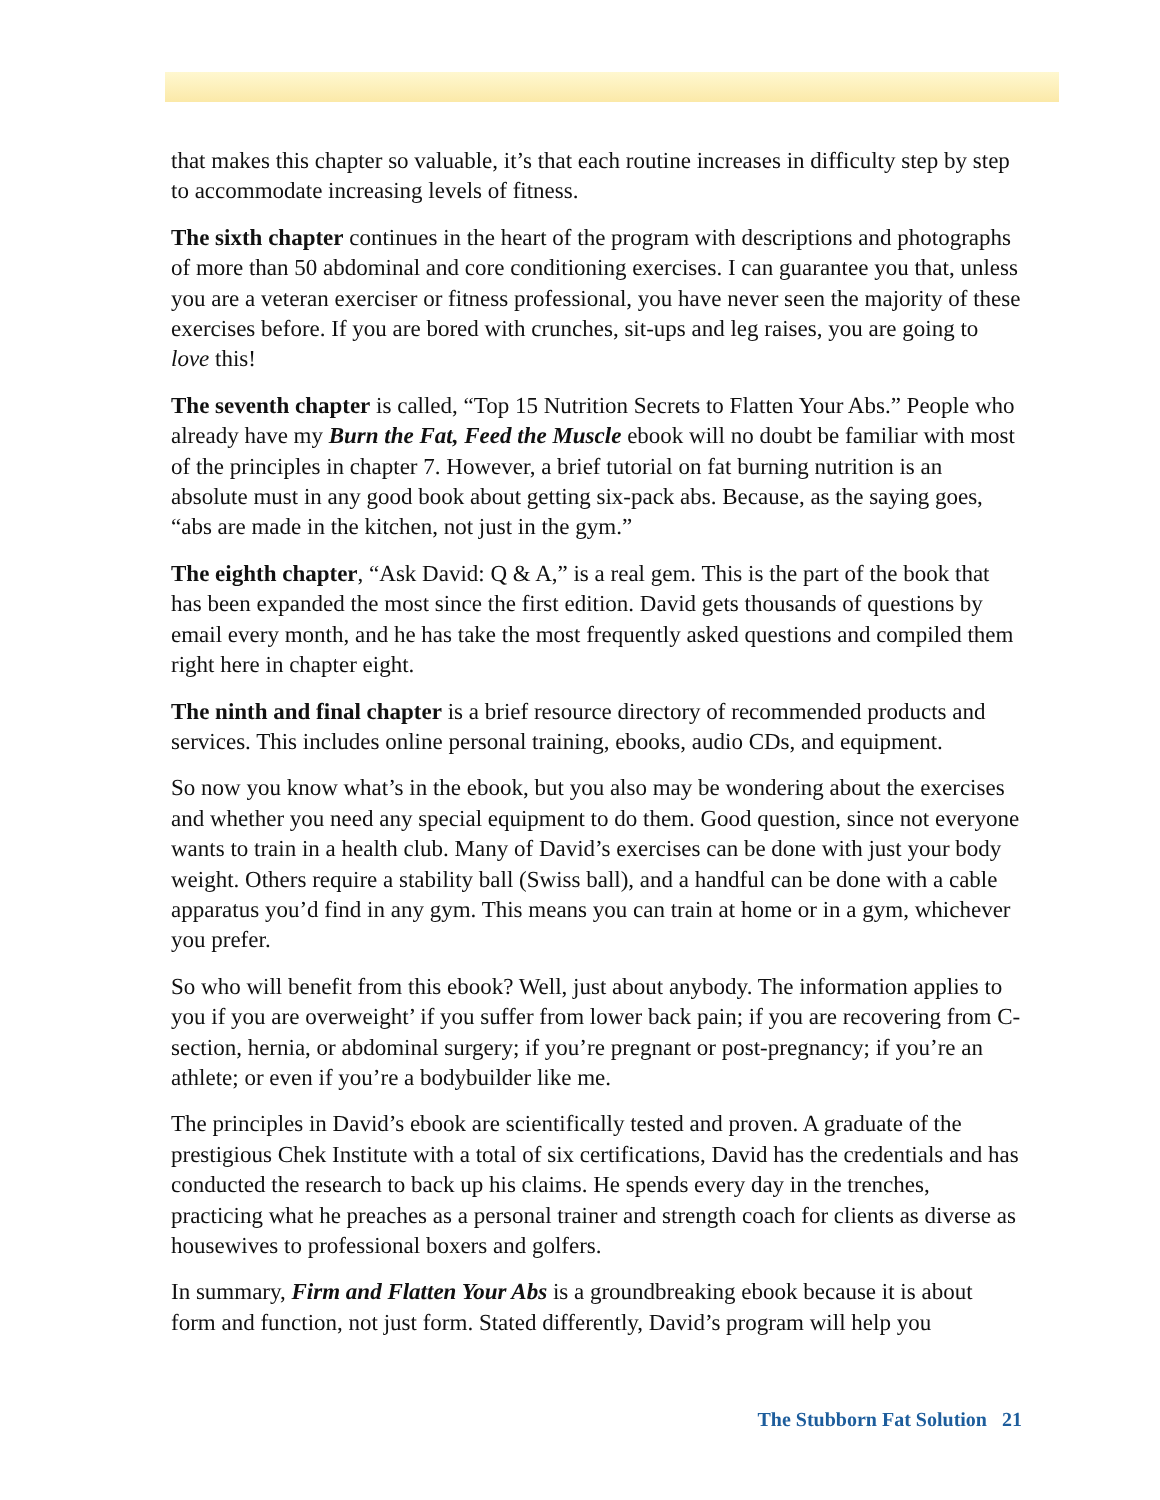that makes this chapter so valuable, it’s that each routine increases in difficulty step by step to accommodate increasing levels of fitness.
The sixth chapter continues in the heart of the program with descriptions and photographs of more than 50 abdominal and core conditioning exercises. I can guarantee you that, unless you are a veteran exerciser or fitness professional, you have never seen the majority of these exercises before. If you are bored with crunches, sit-ups and leg raises, you are going to love this!
The seventh chapter is called, “Top 15 Nutrition Secrets to Flatten Your Abs.” People who already have my Burn the Fat, Feed the Muscle ebook will no doubt be familiar with most of the principles in chapter 7. However, a brief tutorial on fat burning nutrition is an absolute must in any good book about getting six-pack abs. Because, as the saying goes, “abs are made in the kitchen, not just in the gym.”
The eighth chapter, “Ask David: Q & A,” is a real gem. This is the part of the book that has been expanded the most since the first edition. David gets thousands of questions by email every month, and he has take the most frequently asked questions and compiled them right here in chapter eight.
The ninth and final chapter is a brief resource directory of recommended products and services. This includes online personal training, ebooks, audio CDs, and equipment.
So now you know what’s in the ebook, but you also may be wondering about the exercises and whether you need any special equipment to do them. Good question, since not everyone wants to train in a health club. Many of David’s exercises can be done with just your body weight. Others require a stability ball (Swiss ball), and a handful can be done with a cable apparatus you’d find in any gym. This means you can train at home or in a gym, whichever you prefer.
So who will benefit from this ebook? Well, just about anybody. The information applies to you if you are overweight’ if you suffer from lower back pain; if you are recovering from C-section, hernia, or abdominal surgery; if you’re pregnant or post-pregnancy; if you’re an athlete; or even if you’re a bodybuilder like me.
The principles in David’s ebook are scientifically tested and proven. A graduate of the prestigious Chek Institute with a total of six certifications, David has the credentials and has conducted the research to back up his claims. He spends every day in the trenches, practicing what he preaches as a personal trainer and strength coach for clients as diverse as housewives to professional boxers and golfers.
In summary, Firm and Flatten Your Abs is a groundbreaking ebook because it is about form and function, not just form. Stated differently, David’s program will help you
The Stubborn Fat Solution 21